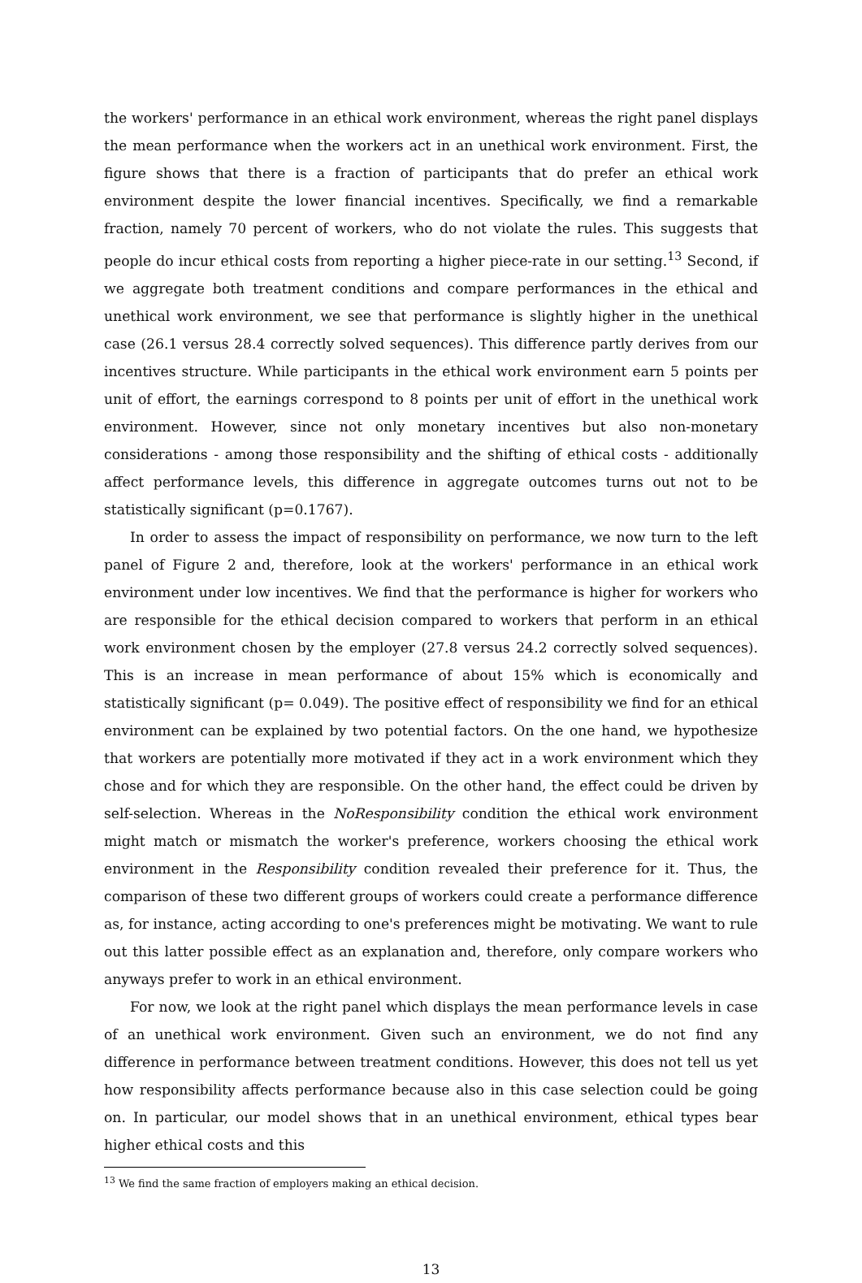the workers' performance in an ethical work environment, whereas the right panel displays the mean performance when the workers act in an unethical work environment. First, the figure shows that there is a fraction of participants that do prefer an ethical work environment despite the lower financial incentives. Specifically, we find a remarkable fraction, namely 70 percent of workers, who do not violate the rules. This suggests that people do incur ethical costs from reporting a higher piece-rate in our setting.<sup>13</sup> Second, if we aggregate both treatment conditions and compare performances in the ethical and unethical work environment, we see that performance is slightly higher in the unethical case (26.1 versus 28.4 correctly solved sequences). This difference partly derives from our incentives structure. While participants in the ethical work environment earn 5 points per unit of effort, the earnings correspond to 8 points per unit of effort in the unethical work environment. However, since not only monetary incentives but also non-monetary considerations - among those responsibility and the shifting of ethical costs - additionally affect performance levels, this difference in aggregate outcomes turns out not to be statistically significant (p=0.1767).
In order to assess the impact of responsibility on performance, we now turn to the left panel of Figure 2 and, therefore, look at the workers' performance in an ethical work environment under low incentives. We find that the performance is higher for workers who are responsible for the ethical decision compared to workers that perform in an ethical work environment chosen by the employer (27.8 versus 24.2 correctly solved sequences). This is an increase in mean performance of about 15% which is economically and statistically significant (p= 0.049). The positive effect of responsibility we find for an ethical environment can be explained by two potential factors. On the one hand, we hypothesize that workers are potentially more motivated if they act in a work environment which they chose and for which they are responsible. On the other hand, the effect could be driven by self-selection. Whereas in the NoResponsibility condition the ethical work environment might match or mismatch the worker's preference, workers choosing the ethical work environment in the Responsibility condition revealed their preference for it. Thus, the comparison of these two different groups of workers could create a performance difference as, for instance, acting according to one's preferences might be motivating. We want to rule out this latter possible effect as an explanation and, therefore, only compare workers who anyways prefer to work in an ethical environment.
For now, we look at the right panel which displays the mean performance levels in case of an unethical work environment. Given such an environment, we do not find any difference in performance between treatment conditions. However, this does not tell us yet how responsibility affects performance because also in this case selection could be going on. In particular, our model shows that in an unethical environment, ethical types bear higher ethical costs and this
<sup>13</sup> We find the same fraction of employers making an ethical decision.
13